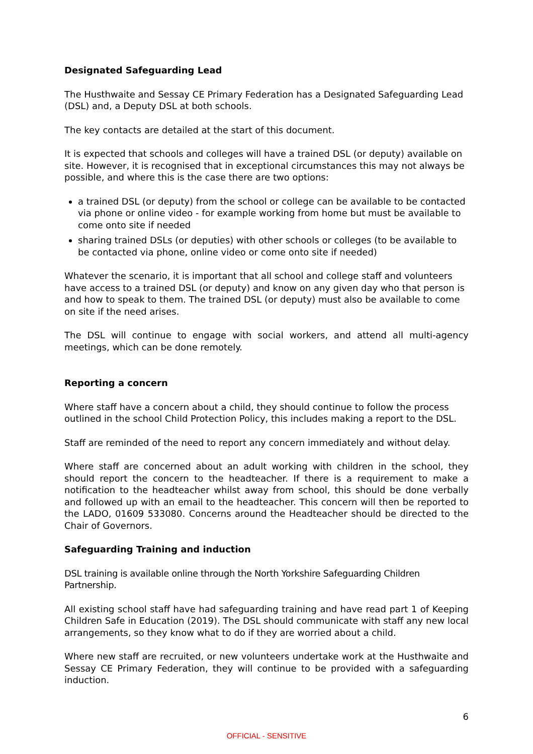Designated Safeguarding Lead
The Husthwaite and Sessay CE Primary Federation has a Designated Safeguarding Lead (DSL) and, a Deputy DSL at both schools.
The key contacts are detailed at the start of this document.
It is expected that schools and colleges will have a trained DSL (or deputy) available on site. However, it is recognised that in exceptional circumstances this may not always be possible, and where this is the case there are two options:
a trained DSL (or deputy) from the school or college can be available to be contacted via phone or online video - for example working from home but must be available to come onto site if needed
sharing trained DSLs (or deputies) with other schools or colleges (to be available to be contacted via phone, online video or come onto site if needed)
Whatever the scenario, it is important that all school and college staff and volunteers have access to a trained DSL (or deputy) and know on any given day who that person is and how to speak to them. The trained DSL (or deputy) must also be available to come on site if the need arises.
The DSL will continue to engage with social workers, and attend all multi-agency meetings, which can be done remotely.
Reporting a concern
Where staff have a concern about a child, they should continue to follow the process outlined in the school Child Protection Policy, this includes making a report to the DSL.
Staff are reminded of the need to report any concern immediately and without delay.
Where staff are concerned about an adult working with children in the school, they should report the concern to the headteacher. If there is a requirement to make a notification to the headteacher whilst away from school, this should be done verbally and followed up with an email to the headteacher. This concern will then be reported to the LADO, 01609 533080. Concerns around the Headteacher should be directed to the Chair of Governors.
Safeguarding Training and induction
DSL training is available online through the North Yorkshire Safeguarding Children Partnership.
All existing school staff have had safeguarding training and have read part 1 of Keeping Children Safe in Education (2019). The DSL should communicate with staff any new local arrangements, so they know what to do if they are worried about a child.
Where new staff are recruited, or new volunteers undertake work at the Husthwaite and Sessay CE Primary Federation, they will continue to be provided with a safeguarding induction.
6
OFFICIAL - SENSITIVE